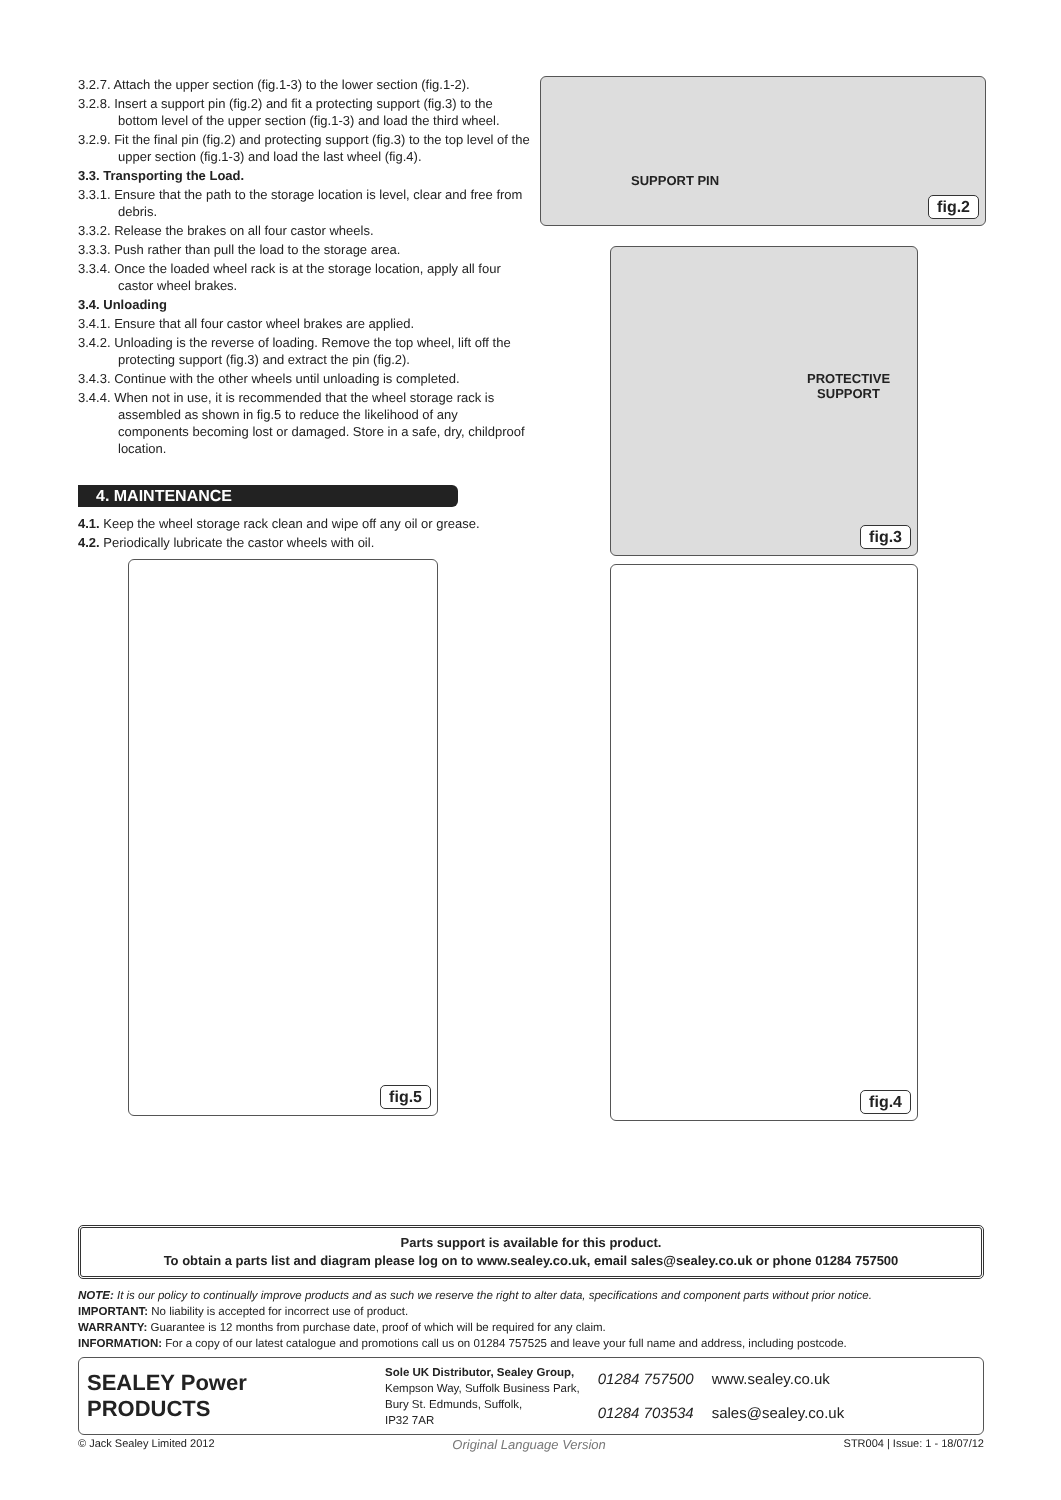3.2.7. Attach the upper section (fig.1-3) to the lower section (fig.1-2).
3.2.8. Insert a support pin (fig.2) and fit a protecting support (fig.3) to the bottom level of the upper section (fig.1-3) and load the third wheel.
3.2.9. Fit the final pin (fig.2) and protecting support (fig.3) to the top level of the upper section (fig.1-3) and load the last wheel (fig.4).
3.3. Transporting the Load.
3.3.1. Ensure that the path to the storage location is level, clear and free from debris.
3.3.2. Release the brakes on all four castor wheels.
3.3.3. Push rather than pull the load to the storage area.
3.3.4. Once the loaded wheel rack is at the storage location, apply all four castor wheel brakes.
3.4. Unloading
3.4.1. Ensure that all four castor wheel brakes are applied.
3.4.2. Unloading is the reverse of loading. Remove the top wheel, lift off the protecting support (fig.3) and extract the pin (fig.2).
3.4.3. Continue with the other wheels until unloading is completed.
3.4.4. When not in use, it is recommended that the wheel storage rack is assembled as shown in fig.5 to reduce the likelihood of any components becoming lost or damaged. Store in a safe, dry, childproof location.
4. MAINTENANCE
4.1. Keep the wheel storage rack clean and wipe off any oil or grease.
4.2. Periodically lubricate the castor wheels with oil.
fig.5
SUPPORT PIN
fig.2
PROTECTIVE
SUPPORT
fig.3
fig.4
Parts support is available for this product.
To obtain a parts list and diagram please log on to www.sealey.co.uk, email sales@sealey.co.uk or phone 01284 757500
NOTE: It is our policy to continually improve products and as such we reserve the right to alter data, specifications and component parts without prior notice.
IMPORTANT: No liability is accepted for incorrect use of product.
WARRANTY: Guarantee is 12 months from purchase date, proof of which will be required for any claim.
INFORMATION: For a copy of our latest catalogue and promotions call us on 01284 757525 and leave your full name and address, including postcode.
SEALEY Power PRODUCTS
Sole UK Distributor, Sealey Group,
Kempson Way, Suffolk Business Park,
Bury St. Edmunds, Suffolk,
IP32 7AR
01284 757500
01284 703534
www.sealey.co.uk
sales@sealey.co.uk
© Jack Sealey Limited 2012 Original Language Version STR004 | Issue: 1 - 18/07/12